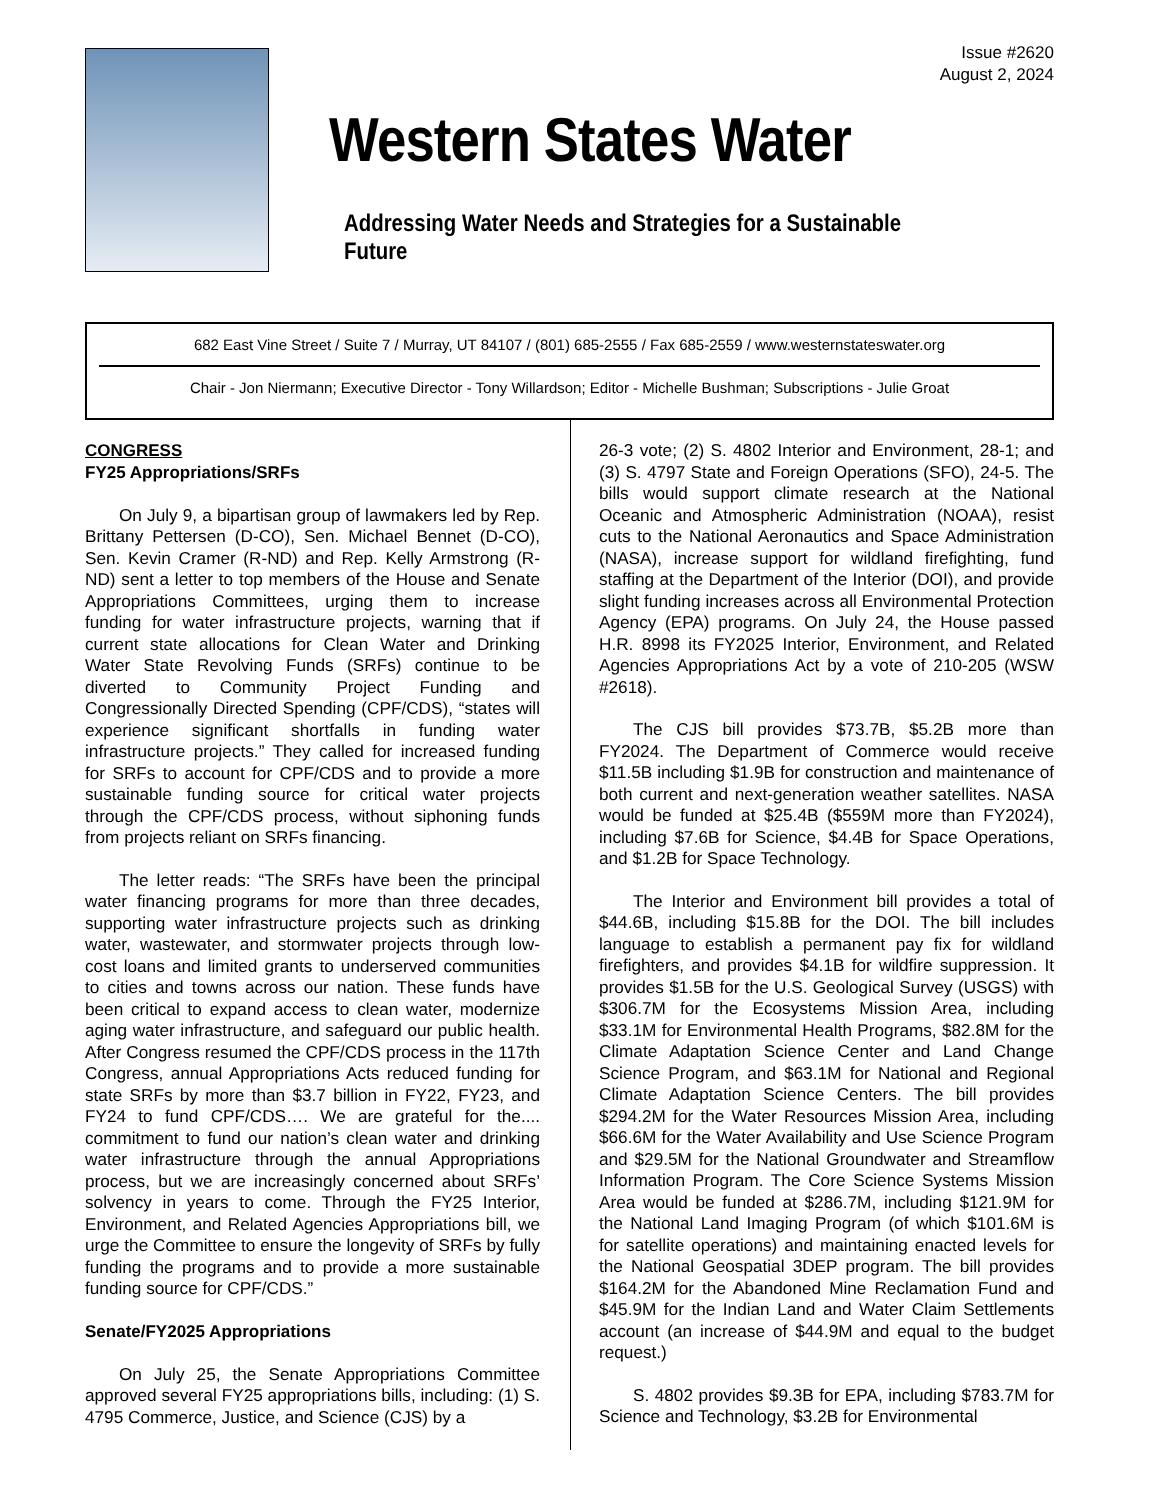Issue #2620
August 2, 2024
Western States Water
Addressing Water Needs and Strategies for a Sustainable Future
682 East Vine Street / Suite 7 / Murray, UT 84107 / (801) 685-2555 / Fax 685-2559 / www.westernstateswater.org
Chair - Jon Niermann; Executive Director - Tony Willardson; Editor - Michelle Bushman; Subscriptions - Julie Groat
CONGRESS
FY25 Appropriations/SRFs
On July 9, a bipartisan group of lawmakers led by Rep. Brittany Pettersen (D-CO), Sen. Michael Bennet (D-CO), Sen. Kevin Cramer (R-ND) and Rep. Kelly Armstrong (R-ND) sent a letter to top members of the House and Senate Appropriations Committees, urging them to increase funding for water infrastructure projects, warning that if current state allocations for Clean Water and Drinking Water State Revolving Funds (SRFs) continue to be diverted to Community Project Funding and Congressionally Directed Spending (CPF/CDS), “states will experience significant shortfalls in funding water infrastructure projects.” They called for increased funding for SRFs to account for CPF/CDS and to provide a more sustainable funding source for critical water projects through the CPF/CDS process, without siphoning funds from projects reliant on SRFs financing.
The letter reads: “The SRFs have been the principal water financing programs for more than three decades, supporting water infrastructure projects such as drinking water, wastewater, and stormwater projects through low-cost loans and limited grants to underserved communities to cities and towns across our nation. These funds have been critical to expand access to clean water, modernize aging water infrastructure, and safeguard our public health. After Congress resumed the CPF/CDS process in the 117th Congress, annual Appropriations Acts reduced funding for state SRFs by more than $3.7 billion in FY22, FY23, and FY24 to fund CPF/CDS…. We are grateful for the.... commitment to fund our nation’s clean water and drinking water infrastructure through the annual Appropriations process, but we are increasingly concerned about SRFs’ solvency in years to come. Through the FY25 Interior, Environment, and Related Agencies Appropriations bill, we urge the Committee to ensure the longevity of SRFs by fully funding the programs and to provide a more sustainable funding source for CPF/CDS.”
Senate/FY2025 Appropriations
On July 25, the Senate Appropriations Committee approved several FY25 appropriations bills, including: (1) S. 4795 Commerce, Justice, and Science (CJS) by a
26-3 vote; (2) S. 4802 Interior and Environment, 28-1; and (3) S. 4797 State and Foreign Operations (SFO), 24-5. The bills would support climate research at the National Oceanic and Atmospheric Administration (NOAA), resist cuts to the National Aeronautics and Space Administration (NASA), increase support for wildland firefighting, fund staffing at the Department of the Interior (DOI), and provide slight funding increases across all Environmental Protection Agency (EPA) programs. On July 24, the House passed H.R. 8998 its FY2025 Interior, Environment, and Related Agencies Appropriations Act by a vote of 210-205 (WSW #2618).
The CJS bill provides $73.7B, $5.2B more than FY2024. The Department of Commerce would receive $11.5B including $1.9B for construction and maintenance of both current and next-generation weather satellites. NASA would be funded at $25.4B ($559M more than FY2024), including $7.6B for Science, $4.4B for Space Operations, and $1.2B for Space Technology.
The Interior and Environment bill provides a total of $44.6B, including $15.8B for the DOI. The bill includes language to establish a permanent pay fix for wildland firefighters, and provides $4.1B for wildfire suppression. It provides $1.5B for the U.S. Geological Survey (USGS) with $306.7M for the Ecosystems Mission Area, including $33.1M for Environmental Health Programs, $82.8M for the Climate Adaptation Science Center and Land Change Science Program, and $63.1M for National and Regional Climate Adaptation Science Centers. The bill provides $294.2M for the Water Resources Mission Area, including $66.6M for the Water Availability and Use Science Program and $29.5M for the National Groundwater and Streamflow Information Program. The Core Science Systems Mission Area would be funded at $286.7M, including $121.9M for the National Land Imaging Program (of which $101.6M is for satellite operations) and maintaining enacted levels for the National Geospatial 3DEP program. The bill provides $164.2M for the Abandoned Mine Reclamation Fund and $45.9M for the Indian Land and Water Claim Settlements account (an increase of $44.9M and equal to the budget request.)
S. 4802 provides $9.3B for EPA, including $783.7M for Science and Technology, $3.2B for Environmental